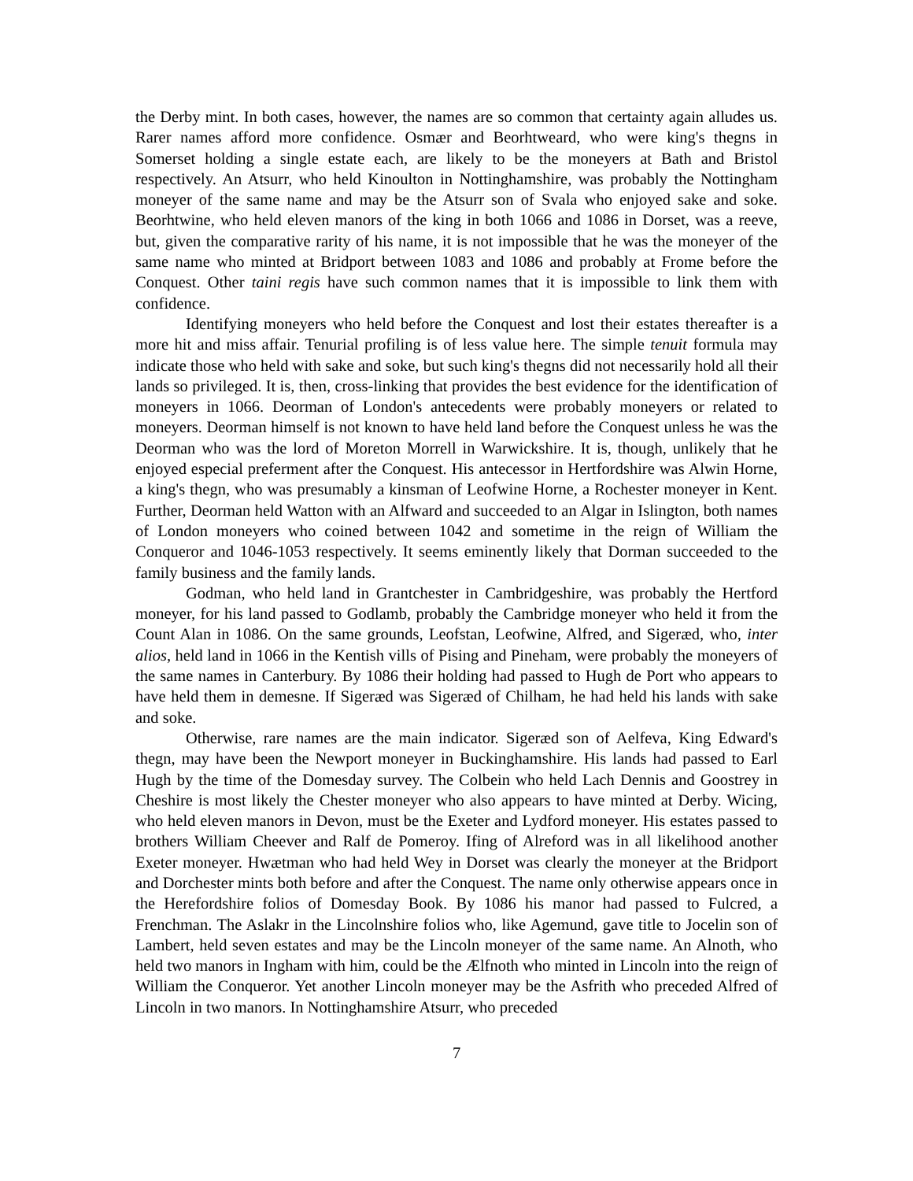the Derby mint. In both cases, however, the names are so common that certainty again alludes us. Rarer names afford more confidence. Osmær and Beorhtweard, who were king's thegns in Somerset holding a single estate each, are likely to be the moneyers at Bath and Bristol respectively. An Atsurr, who held Kinoulton in Nottinghamshire, was probably the Nottingham moneyer of the same name and may be the Atsurr son of Svala who enjoyed sake and soke. Beorhtwine, who held eleven manors of the king in both 1066 and 1086 in Dorset, was a reeve, but, given the comparative rarity of his name, it is not impossible that he was the moneyer of the same name who minted at Bridport between 1083 and 1086 and probably at Frome before the Conquest. Other taini regis have such common names that it is impossible to link them with confidence.
Identifying moneyers who held before the Conquest and lost their estates thereafter is a more hit and miss affair. Tenurial profiling is of less value here. The simple tenuit formula may indicate those who held with sake and soke, but such king's thegns did not necessarily hold all their lands so privileged. It is, then, cross-linking that provides the best evidence for the identification of moneyers in 1066. Deorman of London's antecedents were probably moneyers or related to moneyers. Deorman himself is not known to have held land before the Conquest unless he was the Deorman who was the lord of Moreton Morrell in Warwickshire. It is, though, unlikely that he enjoyed especial preferment after the Conquest. His antecessor in Hertfordshire was Alwin Horne, a king's thegn, who was presumably a kinsman of Leofwine Horne, a Rochester moneyer in Kent. Further, Deorman held Watton with an Alfward and succeeded to an Algar in Islington, both names of London moneyers who coined between 1042 and sometime in the reign of William the Conqueror and 1046-1053 respectively. It seems eminently likely that Dorman succeeded to the family business and the family lands.
Godman, who held land in Grantchester in Cambridgeshire, was probably the Hertford moneyer, for his land passed to Godlamb, probably the Cambridge moneyer who held it from the Count Alan in 1086. On the same grounds, Leofstan, Leofwine, Alfred, and Sigeræd, who, inter alios, held land in 1066 in the Kentish vills of Pising and Pineham, were probably the moneyers of the same names in Canterbury. By 1086 their holding had passed to Hugh de Port who appears to have held them in demesne. If Sigeræd was Sigeræd of Chilham, he had held his lands with sake and soke.
Otherwise, rare names are the main indicator. Sigeræd son of Aelfeva, King Edward's thegn, may have been the Newport moneyer in Buckinghamshire. His lands had passed to Earl Hugh by the time of the Domesday survey. The Colbein who held Lach Dennis and Goostrey in Cheshire is most likely the Chester moneyer who also appears to have minted at Derby. Wicing, who held eleven manors in Devon, must be the Exeter and Lydford moneyer. His estates passed to brothers William Cheever and Ralf de Pomeroy. Ifing of Alreford was in all likelihood another Exeter moneyer. Hwætman who had held Wey in Dorset was clearly the moneyer at the Bridport and Dorchester mints both before and after the Conquest. The name only otherwise appears once in the Herefordshire folios of Domesday Book. By 1086 his manor had passed to Fulcred, a Frenchman. The Aslakr in the Lincolnshire folios who, like Agemund, gave title to Jocelin son of Lambert, held seven estates and may be the Lincoln moneyer of the same name. An Alnoth, who held two manors in Ingham with him, could be the Ælfnoth who minted in Lincoln into the reign of William the Conqueror. Yet another Lincoln moneyer may be the Asfrith who preceded Alfred of Lincoln in two manors. In Nottinghamshire Atsurr, who preceded
7